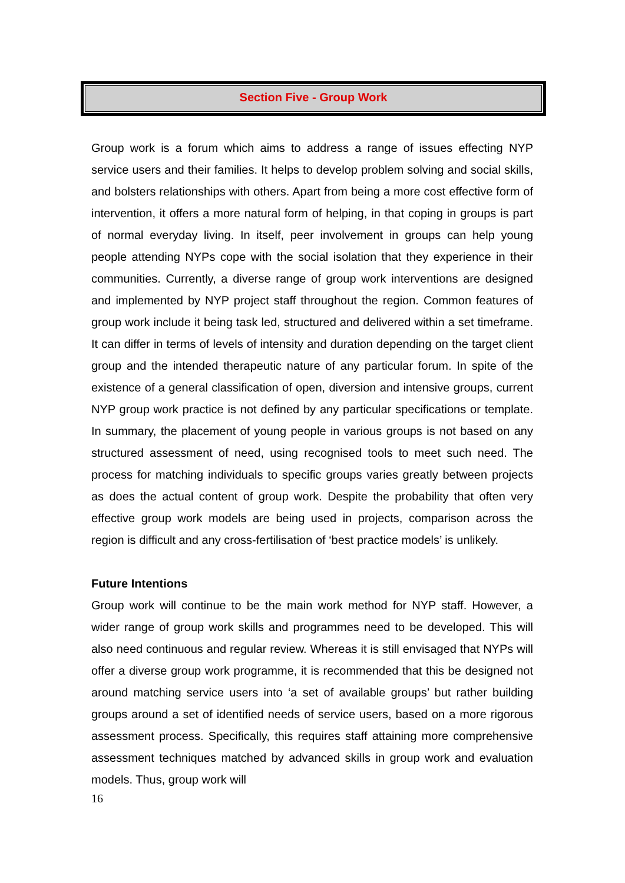Section Five - Group Work
Group work is a forum which aims to address a range of issues effecting NYP service users and their families. It helps to develop problem solving and social skills, and bolsters relationships with others. Apart from being a more cost effective form of intervention, it offers a more natural form of helping, in that coping in groups is part of normal everyday living. In itself, peer involvement in groups can help young people attending NYPs cope with the social isolation that they experience in their communities. Currently, a diverse range of group work interventions are designed and implemented by NYP project staff throughout the region. Common features of group work include it being task led, structured and delivered within a set timeframe. It can differ in terms of levels of intensity and duration depending on the target client group and the intended therapeutic nature of any particular forum. In spite of the existence of a general classification of open, diversion and intensive groups, current NYP group work practice is not defined by any particular specifications or template. In summary, the placement of young people in various groups is not based on any structured assessment of need, using recognised tools to meet such need. The process for matching individuals to specific groups varies greatly between projects as does the actual content of group work. Despite the probability that often very effective group work models are being used in projects, comparison across the region is difficult and any cross-fertilisation of ‘best practice models’ is unlikely.
Future Intentions
Group work will continue to be the main work method for NYP staff. However, a wider range of group work skills and programmes need to be developed. This will also need continuous and regular review. Whereas it is still envisaged that NYPs will offer a diverse group work programme, it is recommended that this be designed not around matching service users into ‘a set of available groups’ but rather building groups around a set of identified needs of service users, based on a more rigorous assessment process. Specifically, this requires staff attaining more comprehensive assessment techniques matched by advanced skills in group work and evaluation models. Thus, group work will
16